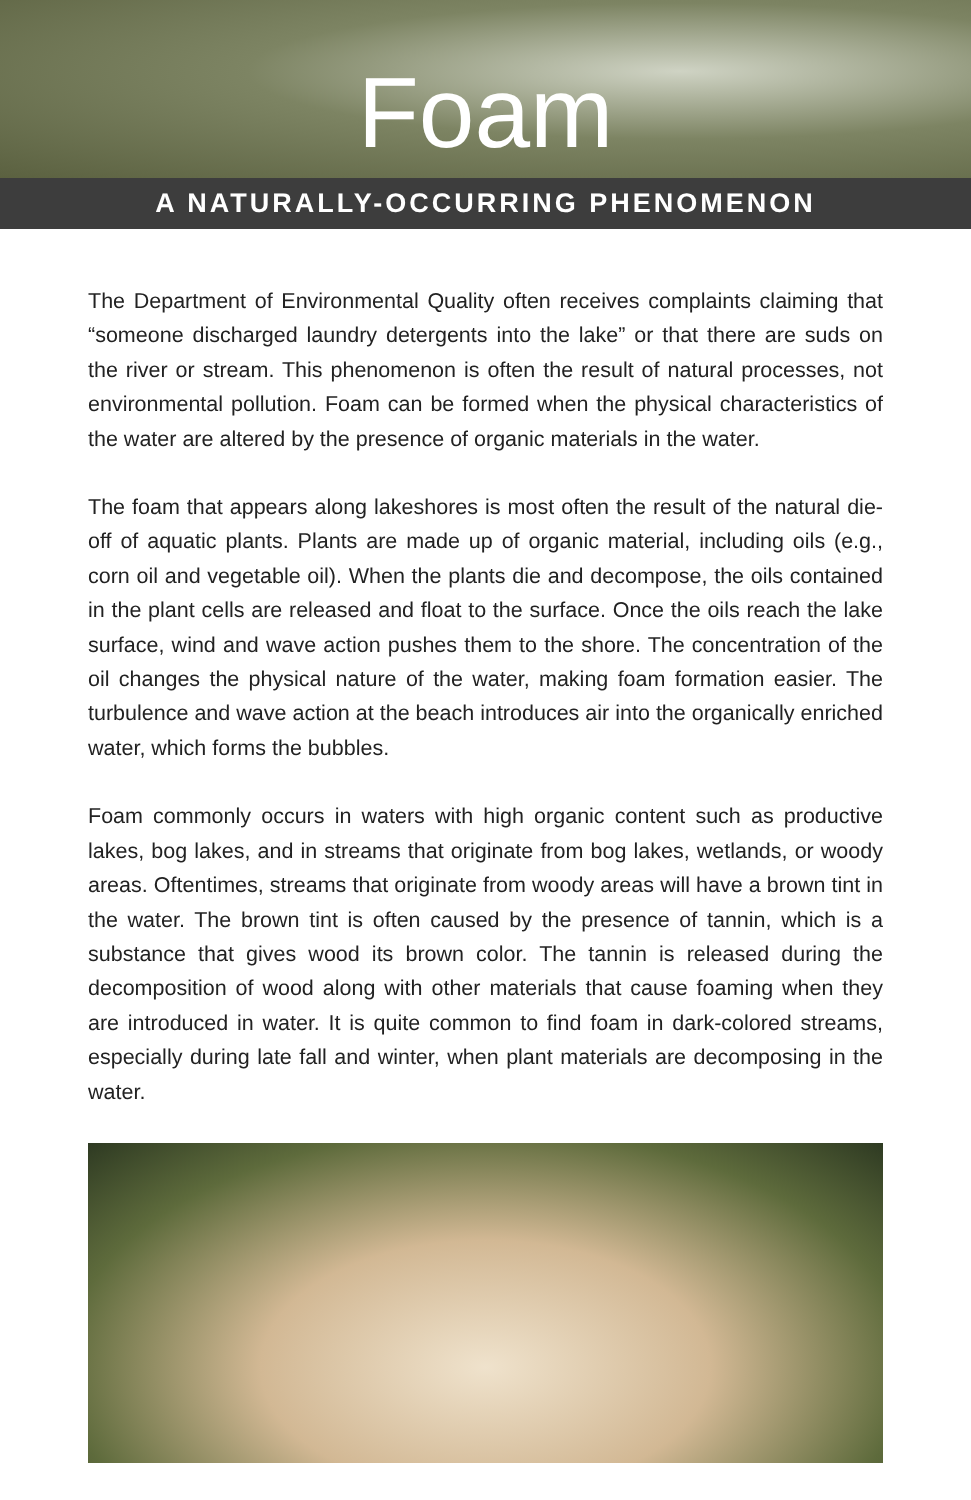Foam
A NATURALLY-OCCURRING PHENOMENON
The Department of Environmental Quality often receives complaints claiming that “someone discharged laundry detergents into the lake” or that there are suds on the river or stream. This phenomenon is often the result of natural processes, not environmental pollution. Foam can be formed when the physical characteristics of the water are altered by the presence of organic materials in the water.
The foam that appears along lakeshores is most often the result of the natural die-off of aquatic plants. Plants are made up of organic material, including oils (e.g., corn oil and vegetable oil). When the plants die and decompose, the oils contained in the plant cells are released and float to the surface. Once the oils reach the lake surface, wind and wave action pushes them to the shore. The concentration of the oil changes the physical nature of the water, making foam formation easier. The turbulence and wave action at the beach introduces air into the organically enriched water, which forms the bubbles.
Foam commonly occurs in waters with high organic content such as productive lakes, bog lakes, and in streams that originate from bog lakes, wetlands, or woody areas. Oftentimes, streams that originate from woody areas will have a brown tint in the water. The brown tint is often caused by the presence of tannin, which is a substance that gives wood its brown color. The tannin is released during the decomposition of wood along with other materials that cause foaming when they are introduced in water. It is quite common to find foam in dark-colored streams, especially during late fall and winter, when plant materials are decomposing in the water.